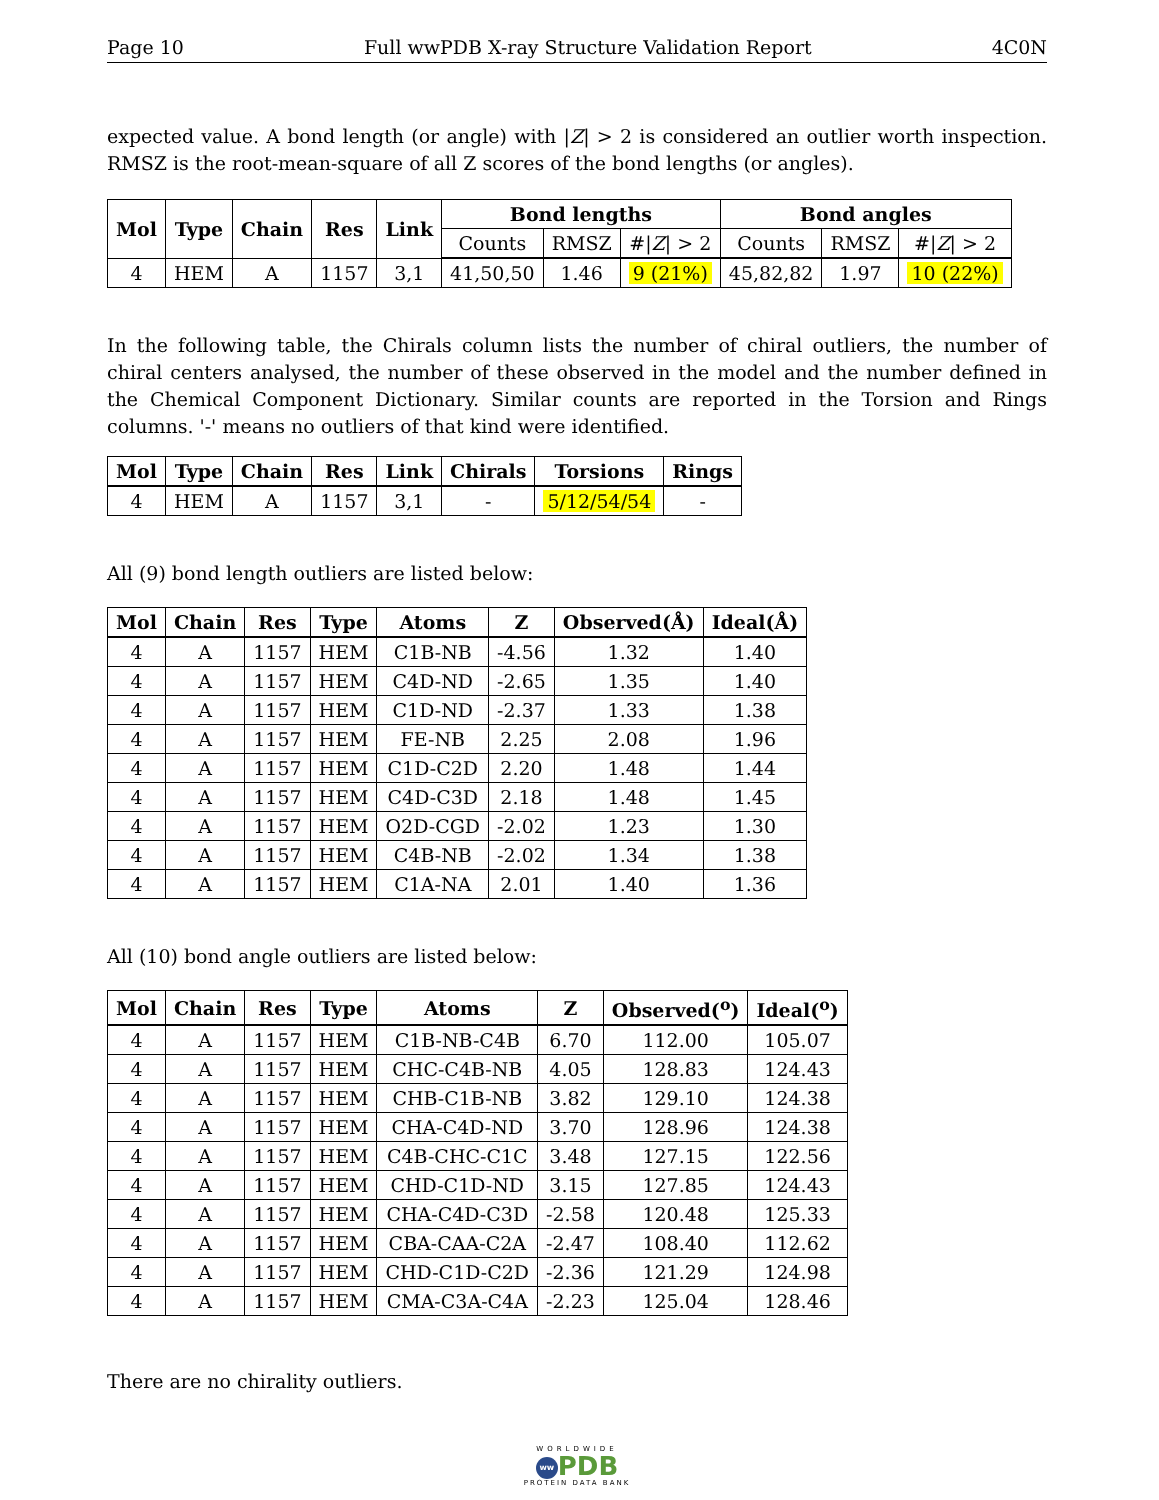Page 10 Full wwPDB X-ray Structure Validation Report 4C0N
expected value. A bond length (or angle) with |Z| > 2 is considered an outlier worth inspection. RMSZ is the root-mean-square of all Z scores of the bond lengths (or angles).
| Mol | Type | Chain | Res | Link | Bond lengths | | | Bond angles | | |
| --- | --- | --- | --- | --- | --- | --- | --- | --- | --- | --- |
| | | | | | Counts | RMSZ | #/ Z / > 2 | Counts | RMSZ | #/ Z / > 2 |
| 4 | HEM | A | 1157 | 3,1 | 41,50,50 | 1.46 | 9 (21%) | 45,82,82 | 1.97 | 10 (22%) |
In the following table, the Chirals column lists the number of chiral outliers, the number of chiral centers analysed, the number of these observed in the model and the number defined in the Chemical Component Dictionary. Similar counts are reported in the Torsion and Rings columns. '-' means no outliers of that kind were identified.
| Mol | Type | Chain | Res | Link | Chirals | Torsions | Rings |
| --- | --- | --- | --- | --- | --- | --- | --- |
| 4 | HEM | A | 1157 | 3,1 | - | 5/12/54/54 | - |
All (9) bond length outliers are listed below:
| Mol | Chain | Res | Type | Atoms | Z | Observed(Å) | Ideal(Å) |
| --- | --- | --- | --- | --- | --- | --- | --- |
| 4 | A | 1157 | HEM | C1B-NB | -4.56 | 1.32 | 1.40 |
| 4 | A | 1157 | HEM | C4D-ND | -2.65 | 1.35 | 1.40 |
| 4 | A | 1157 | HEM | C1D-ND | -2.37 | 1.33 | 1.38 |
| 4 | A | 1157 | HEM | FE-NB | 2.25 | 2.08 | 1.96 |
| 4 | A | 1157 | HEM | C1D-C2D | 2.20 | 1.48 | 1.44 |
| 4 | A | 1157 | HEM | C4D-C3D | 2.18 | 1.48 | 1.45 |
| 4 | A | 1157 | HEM | O2D-CGD | -2.02 | 1.23 | 1.30 |
| 4 | A | 1157 | HEM | C4B-NB | -2.02 | 1.34 | 1.38 |
| 4 | A | 1157 | HEM | C1A-NA | 2.01 | 1.40 | 1.36 |
All (10) bond angle outliers are listed below:
| Mol | Chain | Res | Type | Atoms | Z | Observed(<sup>o</sup>) | Ideal(<sup>o</sup>) |
| --- | --- | --- | --- | --- | --- | --- | --- |
| 4 | A | 1157 | HEM | C1B-NB-C4B | 6.70 | 112.00 | 105.07 |
| 4 | A | 1157 | HEM | CHC-C4B-NB | 4.05 | 128.83 | 124.43 |
| 4 | A | 1157 | HEM | CHB-C1B-NB | 3.82 | 129.10 | 124.38 |
| 4 | A | 1157 | HEM | CHA-C4D-ND | 3.70 | 128.96 | 124.38 |
| 4 | A | 1157 | HEM | C4B-CHC-C1C | 3.48 | 127.15 | 122.56 |
| 4 | A | 1157 | HEM | CHD-C1D-ND | 3.15 | 127.85 | 124.43 |
| 4 | A | 1157 | HEM | CHA-C4D-C3D | -2.58 | 120.48 | 125.33 |
| 4 | A | 1157 | HEM | CBA-CAA-C2A | -2.47 | 108.40 | 112.62 |
| 4 | A | 1157 | HEM | CHD-C1D-C2D | -2.36 | 121.29 | 124.98 |
| 4 | A | 1157 | HEM | CMA-C3A-C4A | -2.23 | 125.04 | 128.46 |
There are no chirality outliers.
WORLDWIDE
ww PDB
PROTEIN DATA BANK